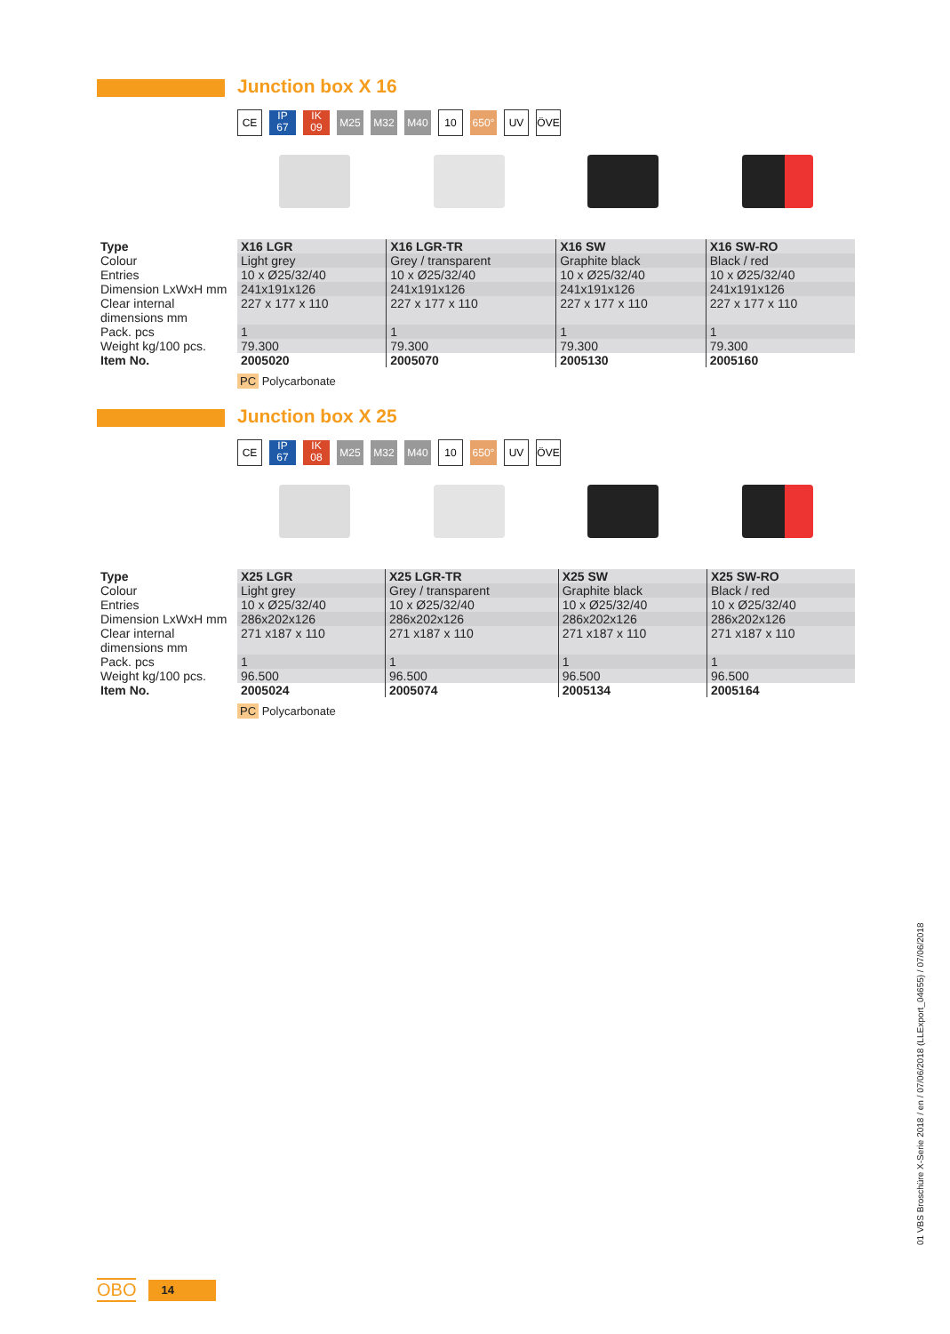Junction box X 16
CE IP
67 IK
09 M25 M32 M40 10 650° UV ÖVE
| Type | X16 LGR | X16 LGR-TR | X16 SW | X16 SW-RO |
| --- | --- | --- | --- | --- |
| Colour | Light grey | Grey / transparent | Graphite black | Black / red |
| Entries | 10 x Ø25/32/40 | 10 x Ø25/32/40 | 10 x Ø25/32/40 | 10 x Ø25/32/40 |
| Dimension LxWxH mm | 241x191x126 | 241x191x126 | 241x191x126 | 241x191x126 |
| Clear internal dimensions mm | 227 x 177 x 110 | 227 x 177 x 110 | 227 x 177 x 110 | 227 x 177 x 110 |
| Pack. pcs | 1 | 1 | 1 | 1 |
| Weight kg/100 pcs. | 79.300 | 79.300 | 79.300 | 79.300 |
| Item No. | 2005020 | 2005070 | 2005130 | 2005160 |
PC Polycarbonate
Junction box X 25
CE IP
67 IK
08 M25 M32 M40 10 650° UV ÖVE
| Type | X25 LGR | X25 LGR-TR | X25 SW | X25 SW-RO |
| --- | --- | --- | --- | --- |
| Colour | Light grey | Grey / transparent | Graphite black | Black / red |
| Entries | 10 x Ø25/32/40 | 10 x Ø25/32/40 | 10 x Ø25/32/40 | 10 x Ø25/32/40 |
| Dimension LxWxH mm | 286x202x126 | 286x202x126 | 286x202x126 | 286x202x126 |
| Clear internal dimensions mm | 271 x187 x 110 | 271 x187 x 110 | 271 x187 x 110 | 271 x187 x 110 |
| Pack. pcs | 1 | 1 | 1 | 1 |
| Weight kg/100 pcs. | 96.500 | 96.500 | 96.500 | 96.500 |
| Item No. | 2005024 | 2005074 | 2005134 | 2005164 |
PC Polycarbonate
01 VBS Broschüre X-Serie 2018 / en / 07/06/2018 (LLExport_04655) / 07/06/2018
OBO 14